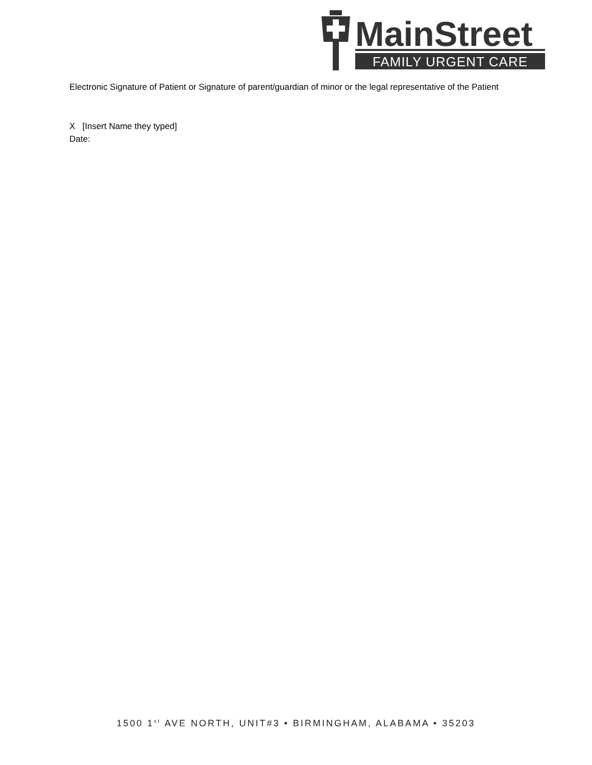MainStreet
FAMILY URGENT CARE
Electronic Signature of Patient or Signature of parent/guardian of minor or the legal representative of the Patient
X [Insert Name they typed]
Date:
1500 1<sup>st</sup> AVE NORTH, UNIT#3 • BIRMINGHAM, ALABAMA • 35203